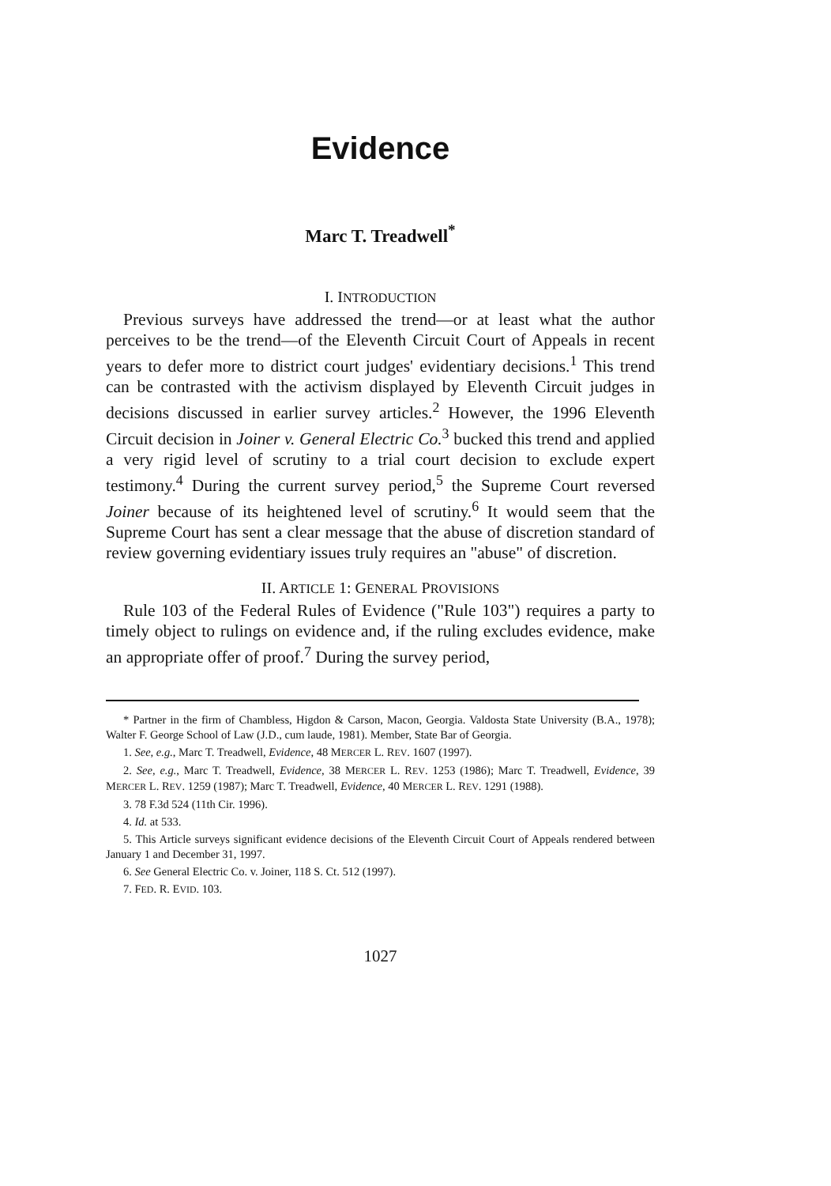Evidence
Marc T. Treadwell<sup>*</sup>
I. INTRODUCTION
Previous surveys have addressed the trend—or at least what the author perceives to be the trend—of the Eleventh Circuit Court of Appeals in recent years to defer more to district court judges' evidentiary decisions.<sup>1</sup> This trend can be contrasted with the activism displayed by Eleventh Circuit judges in decisions discussed in earlier survey articles.<sup>2</sup> However, the 1996 Eleventh Circuit decision in Joiner v. General Electric Co.<sup>3</sup> bucked this trend and applied a very rigid level of scrutiny to a trial court decision to exclude expert testimony.<sup>4</sup> During the current survey period,<sup>5</sup> the Supreme Court reversed Joiner because of its heightened level of scrutiny.<sup>6</sup> It would seem that the Supreme Court has sent a clear message that the abuse of discretion standard of review governing evidentiary issues truly requires an "abuse" of discretion.
II. ARTICLE 1: GENERAL PROVISIONS
Rule 103 of the Federal Rules of Evidence ("Rule 103") requires a party to timely object to rulings on evidence and, if the ruling excludes evidence, make an appropriate offer of proof.<sup>7</sup> During the survey period,
* Partner in the firm of Chambless, Higdon & Carson, Macon, Georgia. Valdosta State University (B.A., 1978); Walter F. George School of Law (J.D., cum laude, 1981). Member, State Bar of Georgia.
1. See, e.g., Marc T. Treadwell, Evidence, 48 MERCER L. REV. 1607 (1997).
2. See, e.g., Marc T. Treadwell, Evidence, 38 MERCER L. REV. 1253 (1986); Marc T. Treadwell, Evidence, 39 MERCER L. REV. 1259 (1987); Marc T. Treadwell, Evidence, 40 MERCER L. REV. 1291 (1988).
3. 78 F.3d 524 (11th Cir. 1996).
4. Id. at 533.
5. This Article surveys significant evidence decisions of the Eleventh Circuit Court of Appeals rendered between January 1 and December 31, 1997.
6. See General Electric Co. v. Joiner, 118 S. Ct. 512 (1997).
7. FED. R. EVID. 103.
1027